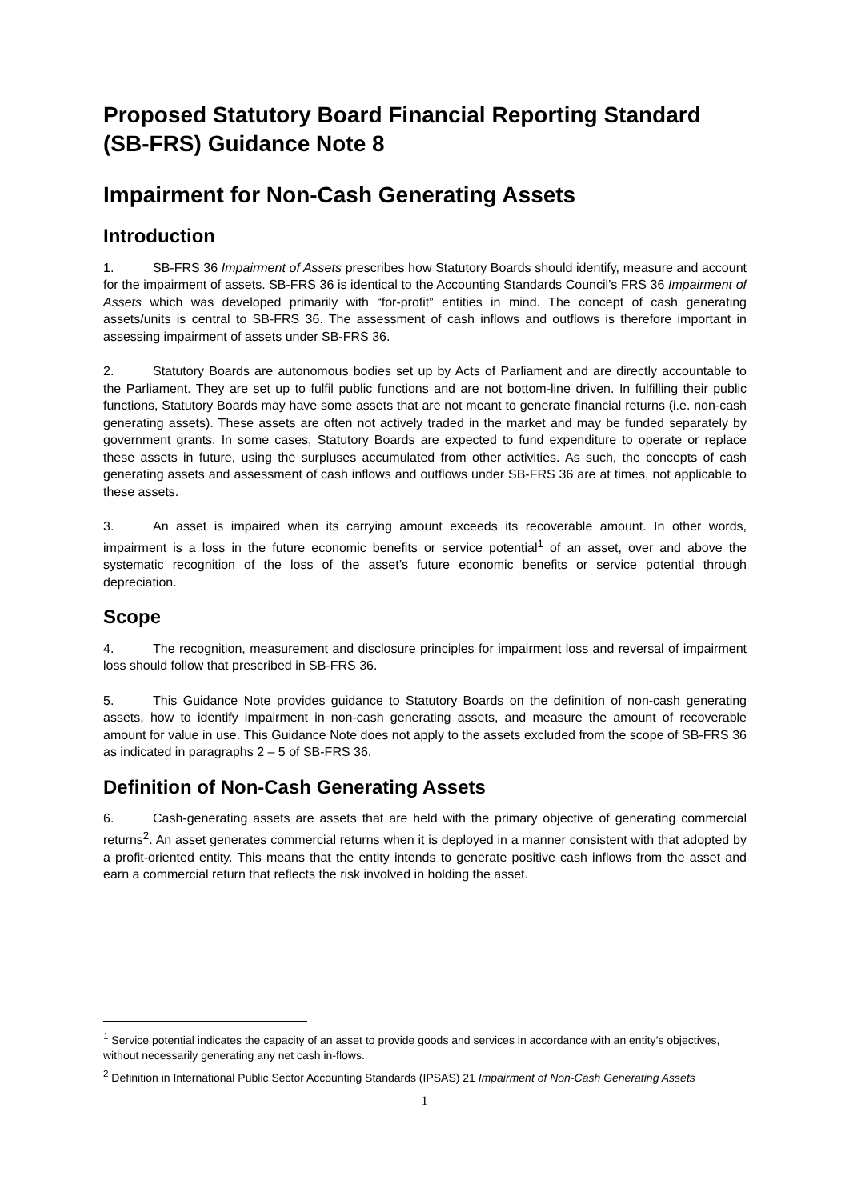Proposed Statutory Board Financial Reporting Standard (SB-FRS) Guidance Note 8
Impairment for Non-Cash Generating Assets
Introduction
1. SB-FRS 36 Impairment of Assets prescribes how Statutory Boards should identify, measure and account for the impairment of assets. SB-FRS 36 is identical to the Accounting Standards Council’s FRS 36 Impairment of Assets which was developed primarily with “for-profit” entities in mind. The concept of cash generating assets/units is central to SB-FRS 36. The assessment of cash inflows and outflows is therefore important in assessing impairment of assets under SB-FRS 36.
2. Statutory Boards are autonomous bodies set up by Acts of Parliament and are directly accountable to the Parliament. They are set up to fulfil public functions and are not bottom-line driven. In fulfilling their public functions, Statutory Boards may have some assets that are not meant to generate financial returns (i.e. non-cash generating assets). These assets are often not actively traded in the market and may be funded separately by government grants. In some cases, Statutory Boards are expected to fund expenditure to operate or replace these assets in future, using the surpluses accumulated from other activities. As such, the concepts of cash generating assets and assessment of cash inflows and outflows under SB-FRS 36 are at times, not applicable to these assets.
3. An asset is impaired when its carrying amount exceeds its recoverable amount. In other words, impairment is a loss in the future economic benefits or service potential<sup>1</sup> of an asset, over and above the systematic recognition of the loss of the asset’s future economic benefits or service potential through depreciation.
Scope
4. The recognition, measurement and disclosure principles for impairment loss and reversal of impairment loss should follow that prescribed in SB-FRS 36.
5. This Guidance Note provides guidance to Statutory Boards on the definition of non-cash generating assets, how to identify impairment in non-cash generating assets, and measure the amount of recoverable amount for value in use. This Guidance Note does not apply to the assets excluded from the scope of SB-FRS 36 as indicated in paragraphs 2 – 5 of SB-FRS 36.
Definition of Non-Cash Generating Assets
6. Cash-generating assets are assets that are held with the primary objective of generating commercial returns<sup>2</sup>. An asset generates commercial returns when it is deployed in a manner consistent with that adopted by a profit-oriented entity. This means that the entity intends to generate positive cash inflows from the asset and earn a commercial return that reflects the risk involved in holding the asset.
<sup>1</sup> Service potential indicates the capacity of an asset to provide goods and services in accordance with an entity’s objectives, without necessarily generating any net cash in-flows.
<sup>2</sup> Definition in International Public Sector Accounting Standards (IPSAS) 21 Impairment of Non-Cash Generating Assets
1